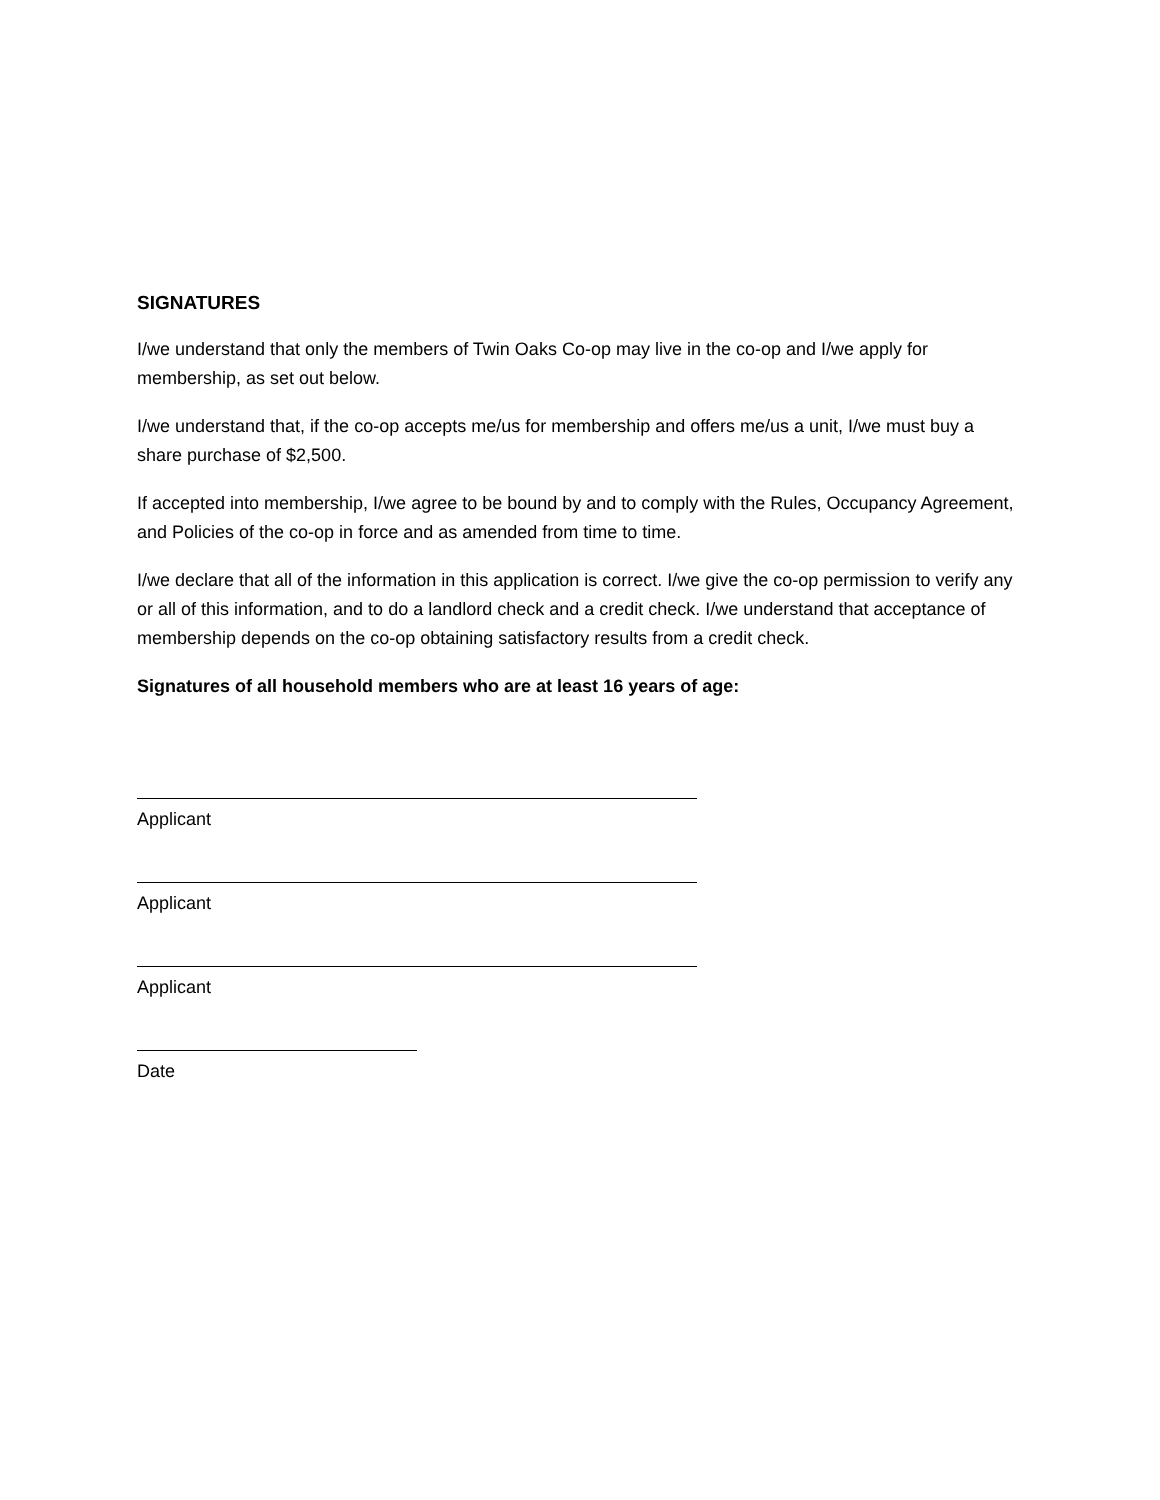SIGNATURES
I/we understand that only the members of Twin Oaks Co-op may live in the co-op and I/we apply for membership, as set out below.
I/we understand that, if the co-op accepts me/us for membership and offers me/us a unit, I/we must buy a share purchase of $2,500.
If accepted into membership, I/we agree to be bound by and to comply with the Rules, Occupancy Agreement, and Policies of the co-op in force and as amended from time to time.
I/we declare that all of the information in this application is correct. I/we give the co-op permission to verify any or all of this information, and to do a landlord check and a credit check. I/we understand that acceptance of membership depends on the co-op obtaining satisfactory results from a credit check.
Signatures of all household members who are at least 16 years of age:
Applicant
Applicant
Applicant
Date